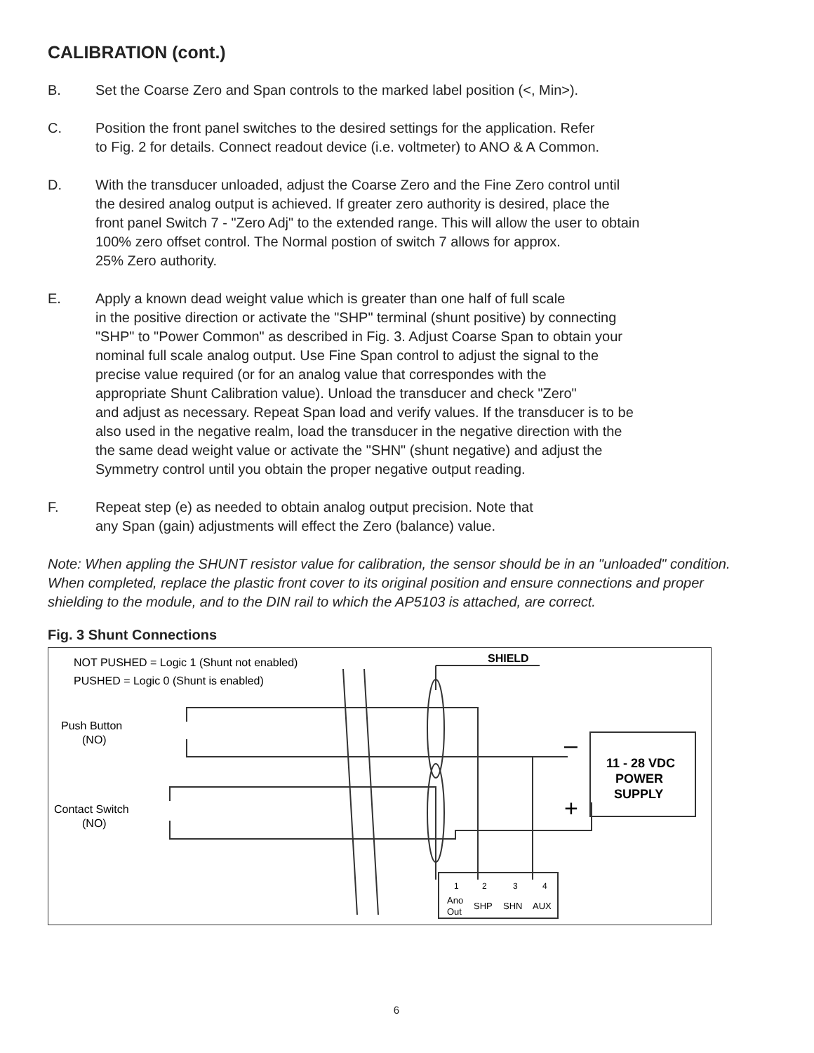CALIBRATION (cont.)
B. Set the Coarse Zero and Span controls to the marked label position (<, Min>).
C. Position the front panel switches to the desired settings for the application. Refer
to Fig. 2 for details. Connect readout device (i.e. voltmeter) to ANO & A Common.
D. With the transducer unloaded, adjust the Coarse Zero and the Fine Zero control until
the desired analog output is achieved. If greater zero authority is desired, place the
front panel Switch 7 - "Zero Adj" to the extended range. This will allow the user to obtain
100% zero offset control. The Normal postion of switch 7 allows for approx.
25% Zero authority.
E. Apply a known dead weight value which is greater than one half of full scale
in the positive direction or activate the "SHP" terminal (shunt positive) by connecting
"SHP" to "Power Common" as described in Fig. 3. Adjust Coarse Span to obtain your
nominal full scale analog output. Use Fine Span control to adjust the signal to the
precise value required (or for an analog value that correspondes with the
appropriate Shunt Calibration value). Unload the transducer and check "Zero"
and adjust as necessary. Repeat Span load and verify values. If the transducer is to be
also used in the negative realm, load the transducer in the negative direction with the
the same dead weight value or activate the "SHN" (shunt negative) and adjust the
Symmetry control until you obtain the proper negative output reading.
F. Repeat step (e) as needed to obtain analog output precision. Note that
any Span (gain) adjustments will effect the Zero (balance) value.
Note: When appling the SHUNT resistor value for calibration, the sensor should be in an "unloaded" condition.
When completed, replace the plastic front cover to its original position and ensure connections and proper shielding to the module, and to the DIN rail to which the AP5103 is attached, are correct.
Fig. 3 Shunt Connections
NOT PUSHED = Logic 1 (Shunt not enabled)
PUSHED = Logic 0 (Shunt is enabled)
SHIELD
Push Button
(NO)
Contact Switch
(NO)
11 - 28 VDC
POWER
SUPPLY
–
+
1
2
3
4
Ano
Out
SHP
SHN
AUX
6